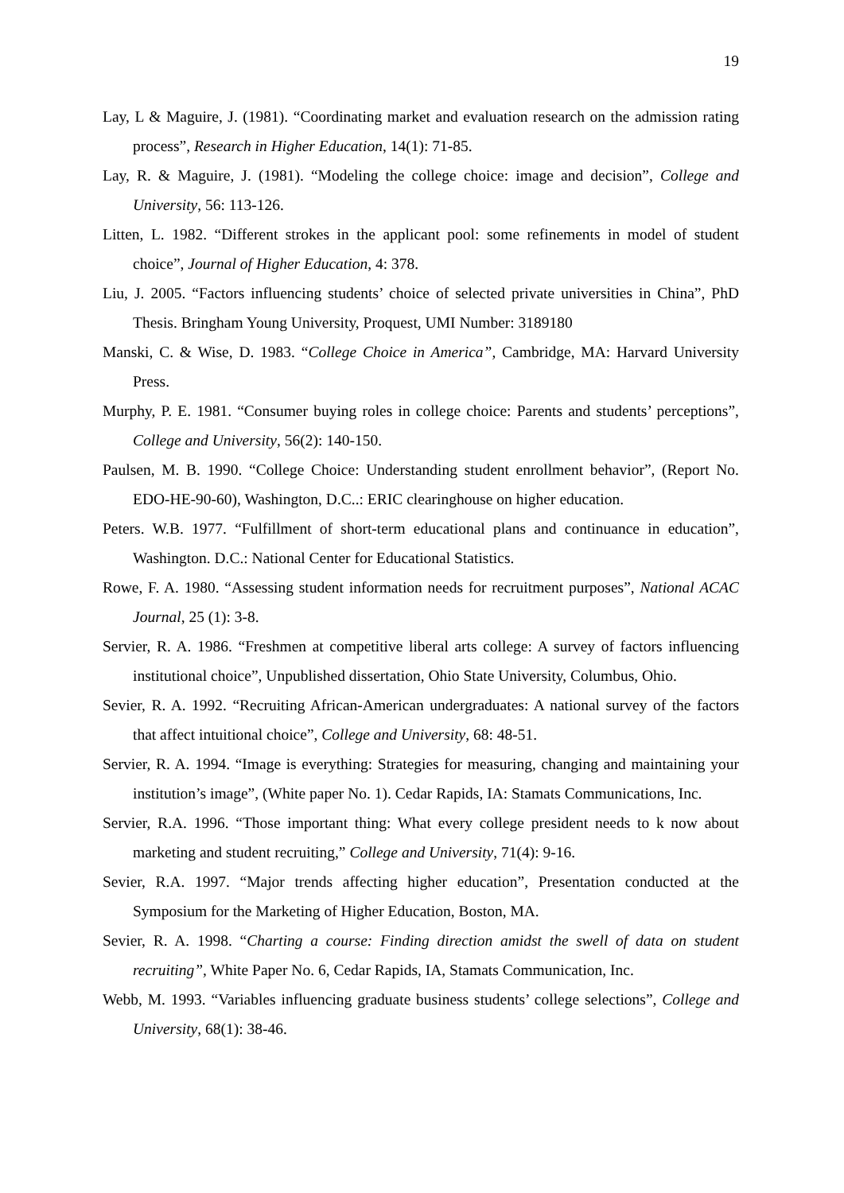19
Lay, L & Maguire, J. (1981). “Coordinating market and evaluation research on the admission rating process”, Research in Higher Education, 14(1): 71-85.
Lay, R. & Maguire, J. (1981). “Modeling the college choice: image and decision”, College and University, 56: 113-126.
Litten, L. 1982. “Different strokes in the applicant pool: some refinements in model of student choice”, Journal of Higher Education, 4: 378.
Liu, J. 2005. “Factors influencing students’ choice of selected private universities in China”, PhD Thesis. Bringham Young University, Proquest, UMI Number: 3189180
Manski, C. & Wise, D. 1983. “College Choice in America”, Cambridge, MA: Harvard University Press.
Murphy, P. E. 1981. “Consumer buying roles in college choice: Parents and students’ perceptions”, College and University, 56(2): 140-150.
Paulsen, M. B. 1990. “College Choice: Understanding student enrollment behavior”, (Report No. EDO-HE-90-60), Washington, D.C..: ERIC clearinghouse on higher education.
Peters. W.B. 1977. “Fulfillment of short-term educational plans and continuance in education”, Washington. D.C.: National Center for Educational Statistics.
Rowe, F. A. 1980. “Assessing student information needs for recruitment purposes”, National ACAC Journal, 25 (1): 3-8.
Servier, R. A. 1986. “Freshmen at competitive liberal arts college: A survey of factors influencing institutional choice”, Unpublished dissertation, Ohio State University, Columbus, Ohio.
Sevier, R. A. 1992. “Recruiting African-American undergraduates: A national survey of the factors that affect intuitional choice”, College and University, 68: 48-51.
Servier, R. A. 1994. “Image is everything: Strategies for measuring, changing and maintaining your institution’s image”, (White paper No. 1). Cedar Rapids, IA: Stamats Communications, Inc.
Servier, R.A. 1996. “Those important thing: What every college president needs to k now about marketing and student recruiting,” College and University, 71(4): 9-16.
Sevier, R.A. 1997. “Major trends affecting higher education”, Presentation conducted at the Symposium for the Marketing of Higher Education, Boston, MA.
Sevier, R. A. 1998. “Charting a course: Finding direction amidst the swell of data on student recruiting”, White Paper No. 6, Cedar Rapids, IA, Stamats Communication, Inc.
Webb, M. 1993. “Variables influencing graduate business students’ college selections”, College and University, 68(1): 38-46.